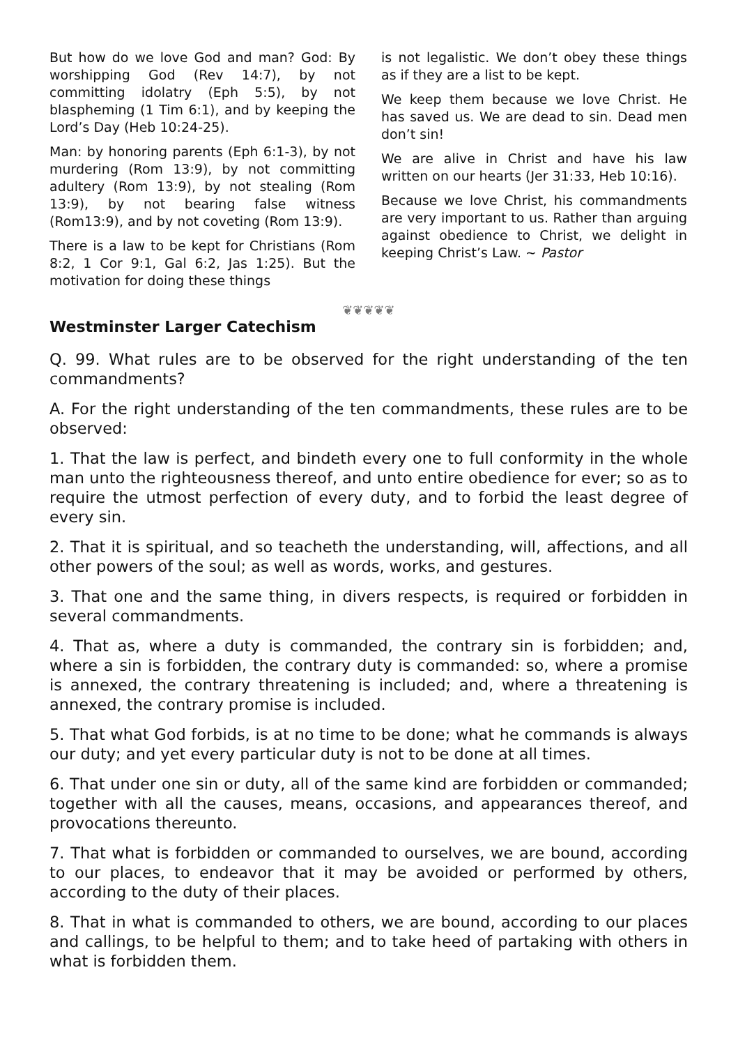But how do we love God and man? God: By worshipping God (Rev 14:7), by not committing idolatry (Eph 5:5), by not blaspheming (1 Tim 6:1), and by keeping the Lord’s Day (Heb 10:24-25).
Man: by honoring parents (Eph 6:1-3), by not murdering (Rom 13:9), by not committing adultery (Rom 13:9), by not stealing (Rom 13:9), by not bearing false witness (Rom13:9), and by not coveting (Rom 13:9).
There is a law to be kept for Christians (Rom 8:2, 1 Cor 9:1, Gal 6:2, Jas 1:25). But the motivation for doing these things
is not legalistic. We don’t obey these things as if they are a list to be kept.
We keep them because we love Christ. He has saved us. We are dead to sin. Dead men don’t sin!
We are alive in Christ and have his law written on our hearts (Jer 31:33, Heb 10:16).
Because we love Christ, his commandments are very important to us. Rather than arguing against obedience to Christ, we delight in keeping Christ’s Law. ~ Pastor
❦❦❦❦❦
Westminster Larger Catechism
Q. 99. What rules are to be observed for the right understanding of the ten commandments?
A. For the right understanding of the ten commandments, these rules are to be observed:
1. That the law is perfect, and bindeth every one to full conformity in the whole man unto the righteousness thereof, and unto entire obedience for ever; so as to require the utmost perfection of every duty, and to forbid the least degree of every sin.
2. That it is spiritual, and so teacheth the understanding, will, affections, and all other powers of the soul; as well as words, works, and gestures.
3. That one and the same thing, in divers respects, is required or forbidden in several commandments.
4. That as, where a duty is commanded, the contrary sin is forbidden; and, where a sin is forbidden, the contrary duty is commanded: so, where a promise is annexed, the contrary threatening is included; and, where a threatening is annexed, the contrary promise is included.
5. That what God forbids, is at no time to be done; what he commands is always our duty; and yet every particular duty is not to be done at all times.
6. That under one sin or duty, all of the same kind are forbidden or commanded; together with all the causes, means, occasions, and appearances thereof, and provocations thereunto.
7. That what is forbidden or commanded to ourselves, we are bound, according to our places, to endeavor that it may be avoided or performed by others, according to the duty of their places.
8. That in what is commanded to others, we are bound, according to our places and callings, to be helpful to them; and to take heed of partaking with others in what is forbidden them.